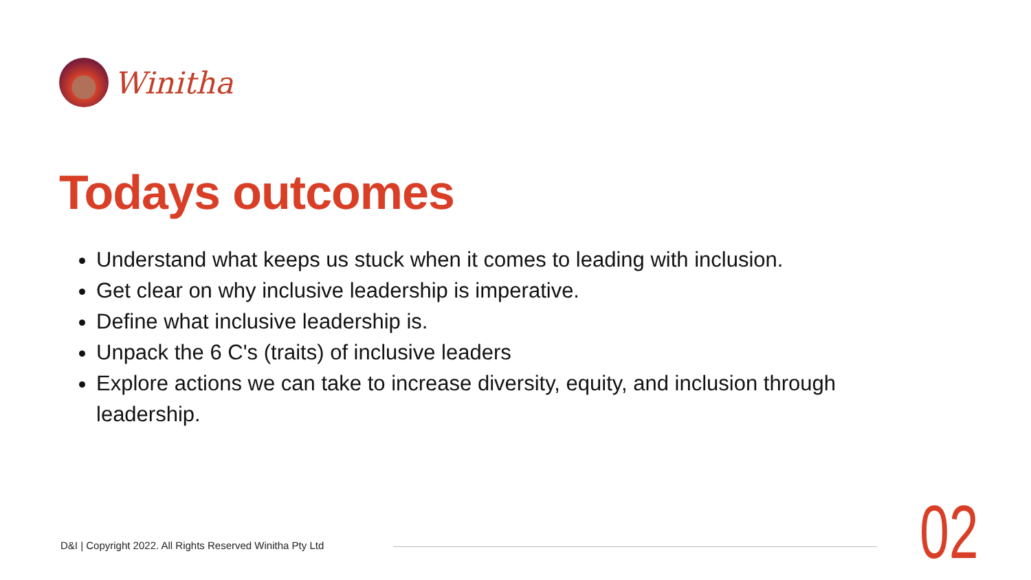Winitha
Todays outcomes
Understand what keeps us stuck when it comes to leading with inclusion.
Get clear on why inclusive leadership is imperative.
Define what inclusive leadership is.
Unpack the 6 C's (traits) of inclusive leaders
Explore actions we can take to increase diversity, equity, and inclusion through leadership.
D&I | Copyright 2022. All Rights Reserved Winitha Pty Ltd
02